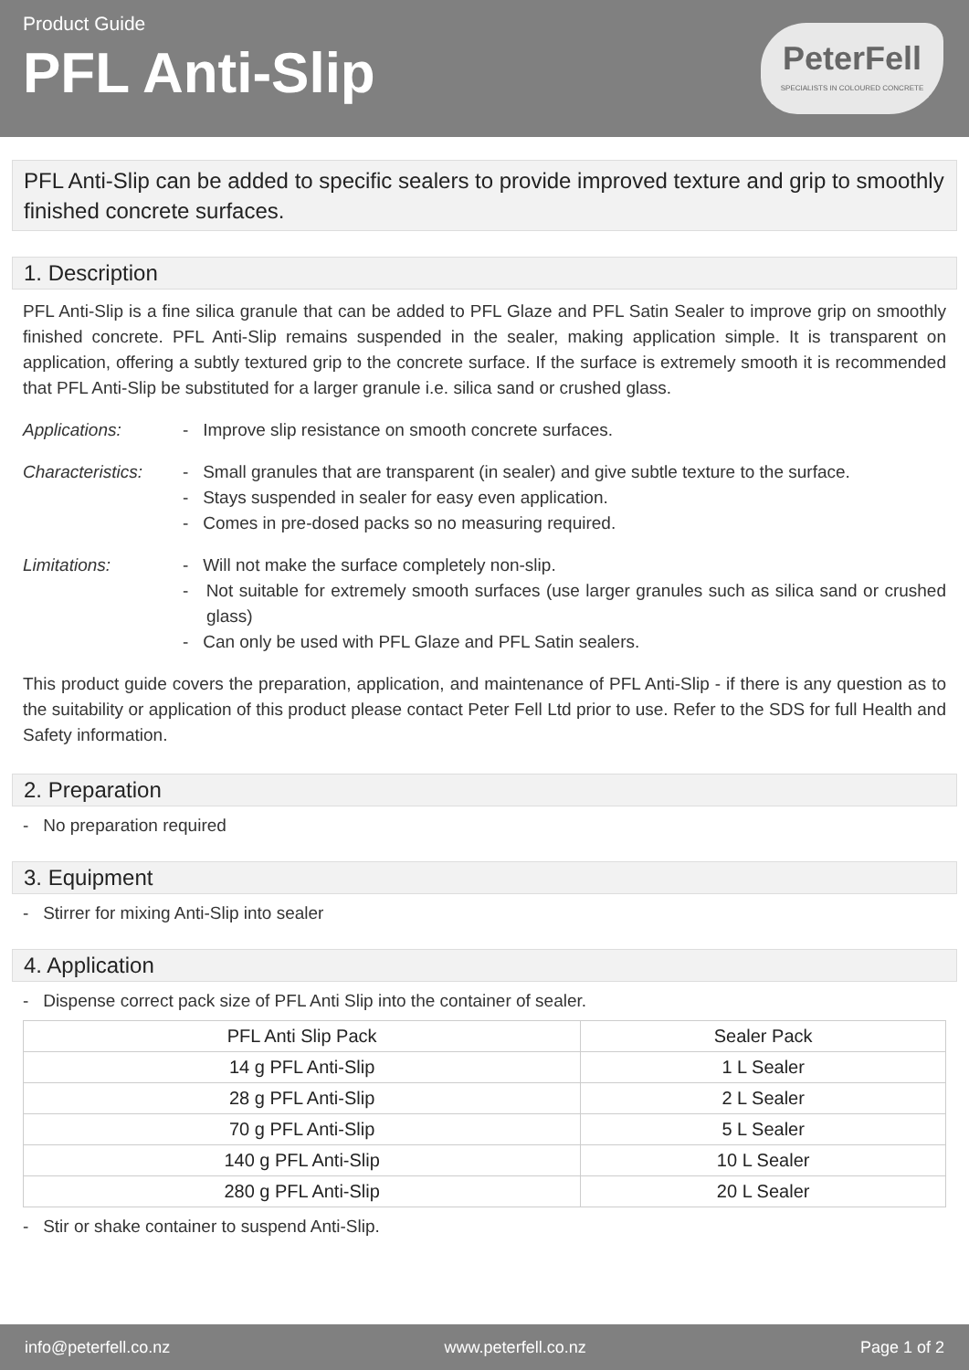Product Guide
PFL Anti-Slip
PeterFell
SPECIALISTS IN COLOURED CONCRETE
PFL Anti-Slip can be added to specific sealers to provide improved texture and grip to smoothly finished concrete surfaces.
1. Description
PFL Anti-Slip is a fine silica granule that can be added to PFL Glaze and PFL Satin Sealer to improve grip on smoothly finished concrete. PFL Anti-Slip remains suspended in the sealer, making application simple. It is transparent on application, offering a subtly textured grip to the concrete surface. If the surface is extremely smooth it is recommended that PFL Anti-Slip be substituted for a larger granule i.e. silica sand or crushed glass.
Applications: - Improve slip resistance on smooth concrete surfaces.
Characteristics:
- Small granules that are transparent (in sealer) and give subtle texture to the surface.
- Stays suspended in sealer for easy even application.
- Comes in pre-dosed packs so no measuring required.
Limitations: - Will not make the surface completely non-slip.
- Not suitable for extremely smooth surfaces (use larger granules such as silica sand or crushed glass)
- Can only be used with PFL Glaze and PFL Satin sealers.
This product guide covers the preparation, application, and maintenance of PFL Anti-Slip - if there is any question as to the suitability or application of this product please contact Peter Fell Ltd prior to use. Refer to the SDS for full Health and Safety information.
2. Preparation
- No preparation required
3. Equipment
- Stirrer for mixing Anti-Slip into sealer
4. Application
- Dispense correct pack size of PFL Anti Slip into the container of sealer.
| PFL Anti Slip Pack | Sealer Pack |
| --- | --- |
| 14 g PFL Anti-Slip | 1 L Sealer |
| 28 g PFL Anti-Slip | 2 L Sealer |
| 70 g PFL Anti-Slip | 5 L Sealer |
| 140 g PFL Anti-Slip | 10 L Sealer |
| 280 g PFL Anti-Slip | 20 L Sealer |
- Stir or shake container to suspend Anti-Slip.
info@peterfell.co.nz www.peterfell.co.nz Page 1 of 2